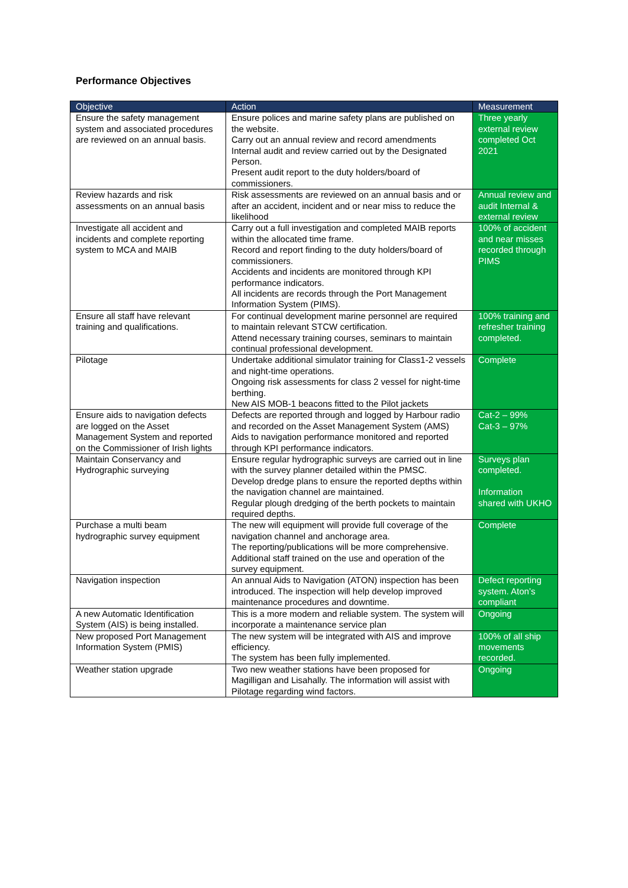Performance Objectives
| Objective | Action | Measurement |
| --- | --- | --- |
| Ensure the safety management system and associated procedures are reviewed on an annual basis. | Ensure polices and marine safety plans are published on the website. Carry out an annual review and record amendments Internal audit and review carried out by the Designated Person. Present audit report to the duty holders/board of commissioners. | Three yearly external review completed Oct 2021 |
| Review hazards and risk assessments on an annual basis | Risk assessments are reviewed on an annual basis and or after an accident, incident and or near miss to reduce the likelihood | Annual review and audit Internal & external review |
| Investigate all accident and incidents and complete reporting system to MCA and MAIB | Carry out a full investigation and completed MAIB reports within the allocated time frame. Record and report finding to the duty holders/board of commissioners. Accidents and incidents are monitored through KPI performance indicators. All incidents are records through the Port Management Information System (PIMS). | 100% of accident and near misses recorded through PIMS |
| Ensure all staff have relevant training and qualifications. | For continual development marine personnel are required to maintain relevant STCW certification. Attend necessary training courses, seminars to maintain continual professional development. | 100% training and refresher training completed. |
| Pilotage | Undertake additional simulator training for Class1-2 vessels and night-time operations. Ongoing risk assessments for class 2 vessel for night-time berthing. New AIS MOB-1 beacons fitted to the Pilot jackets | Complete |
| Ensure aids to navigation defects are logged on the Asset Management System and reported on the Commissioner of Irish lights | Defects are reported through and logged by Harbour radio and recorded on the Asset Management System (AMS) Aids to navigation performance monitored and reported through KPI performance indicators. | Cat-2 – 99% Cat-3 – 97% |
| Maintain Conservancy and Hydrographic surveying | Ensure regular hydrographic surveys are carried out in line with the survey planner detailed within the PMSC. Develop dredge plans to ensure the reported depths within the navigation channel are maintained. Regular plough dredging of the berth pockets to maintain required depths. | Surveys plan completed. Information shared with UKHO |
| Purchase a multi beam hydrographic survey equipment | The new will equipment will provide full coverage of the navigation channel and anchorage area. The reporting/publications will be more comprehensive. Additional staff trained on the use and operation of the survey equipment. | Complete |
| Navigation inspection | An annual Aids to Navigation (ATON) inspection has been introduced. The inspection will help develop improved maintenance procedures and downtime. | Defect reporting system. Aton’s compliant |
| A new Automatic Identification System (AIS) is being installed. | This is a more modern and reliable system. The system will incorporate a maintenance service plan | Ongoing |
| New proposed Port Management Information System (PMIS) | The new system will be integrated with AIS and improve efficiency. The system has been fully implemented. | 100% of all ship movements recorded. |
| Weather station upgrade | Two new weather stations have been proposed for Magilligan and Lisahally. The information will assist with Pilotage regarding wind factors. | Ongoing |